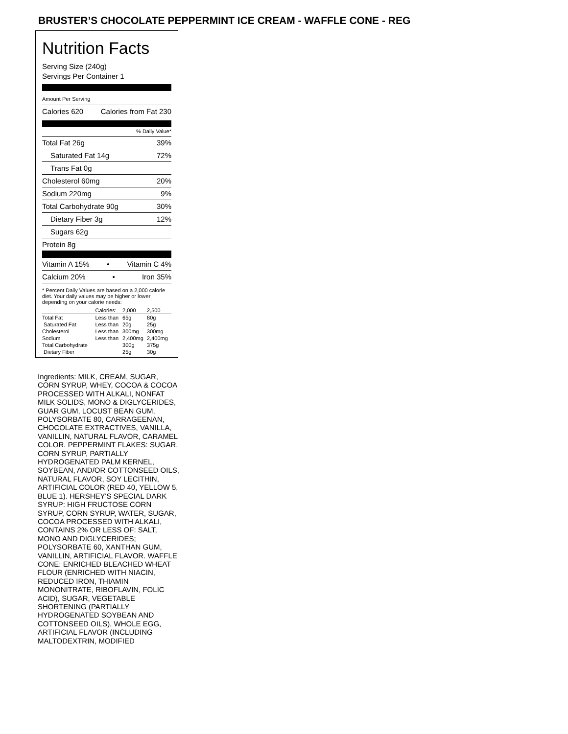BRUSTER’S CHOCOLATE PEPPERMINT ICE CREAM - WAFFLE CONE - REG
Nutrition Facts
Serving Size (240g)
Servings Per Container 1
Amount Per Serving
Calories 620 Calories from Fat 230
% Daily Value*
Total Fat 26g 39%
Saturated Fat 14g 72%
Trans Fat 0g
Cholesterol 60mg 20%
Sodium 220mg 9%
Total Carbohydrate 90g 30%
Dietary Fiber 3g 12%
Sugars 62g
Protein 8g
Vitamin A 15% • Vitamin C 4%
Calcium 20% • Iron 35%
* Percent Daily Values are based on a 2,000 calorie diet. Your daily values may be higher or lower depending on your calorie needs:
| | Calories: | 2,000 | 2,500 |
| --- | --- | --- | --- |
| Total Fat | Less than | 65g | 80g |
| Saturated Fat | Less than | 20g | 25g |
| Cholesterol | Less than | 300mg | 300mg |
| Sodium | Less than | 2,400mg | 2,400mg |
| Total Carbohydrate | | 300g | 375g |
| Dietary Fiber | | 25g | 30g |
Ingredients: MILK, CREAM, SUGAR, CORN SYRUP, WHEY, COCOA & COCOA PROCESSED WITH ALKALI, NONFAT MILK SOLIDS, MONO & DIGLYCERIDES, GUAR GUM, LOCUST BEAN GUM, POLYSORBATE 80, CARRAGEENAN, CHOCOLATE EXTRACTIVES, VANILLA, VANILLIN, NATURAL FLAVOR, CARAMEL COLOR. PEPPERMINT FLAKES: SUGAR, CORN SYRUP, PARTIALLY HYDROGENATED PALM KERNEL, SOYBEAN, AND/OR COTTONSEED OILS, NATURAL FLAVOR, SOY LECITHIN, ARTIFICIAL COLOR (RED 40, YELLOW 5, BLUE 1). HERSHEY'S SPECIAL DARK SYRUP: HIGH FRUCTOSE CORN SYRUP, CORN SYRUP, WATER, SUGAR, COCOA PROCESSED WITH ALKALI, CONTAINS 2% OR LESS OF: SALT, MONO AND DIGLYCERIDES; POLYSORBATE 60, XANTHAN GUM, VANILLIN, ARTIFICIAL FLAVOR. WAFFLE CONE: ENRICHED BLEACHED WHEAT FLOUR (ENRICHED WITH NIACIN, REDUCED IRON, THIAMIN MONONITRATE, RIBOFLAVIN, FOLIC ACID), SUGAR, VEGETABLE SHORTENING (PARTIALLY HYDROGENATED SOYBEAN AND COTTONSEED OILS), WHOLE EGG, ARTIFICIAL FLAVOR (INCLUDING MALTODEXTRIN, MODIFIED